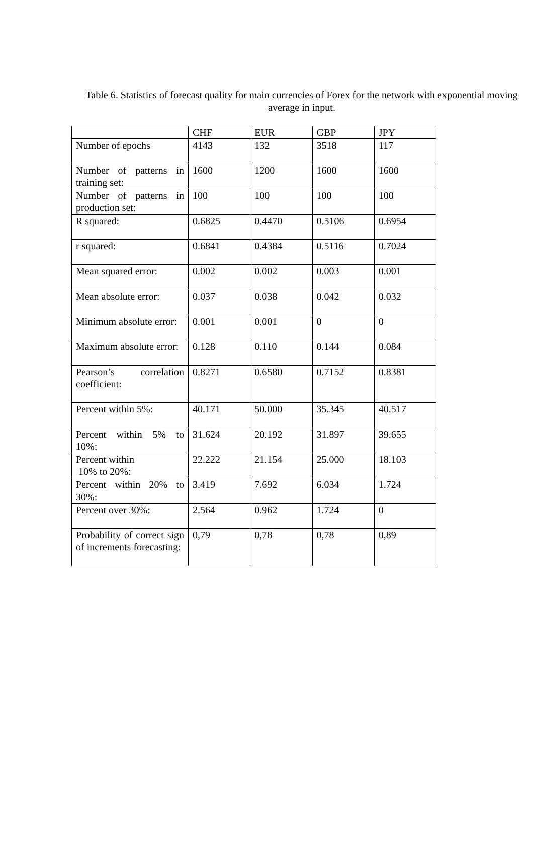Table 6. Statistics of forecast quality for main currencies of Forex for the network with exponential moving average in input.
| | CHF | EUR | GBP | JPY |
| --- | --- | --- | --- | --- |
| Number of epochs | 4143 | 132 | 3518 | 117 |
| Number of patterns in training set: | 1600 | 1200 | 1600 | 1600 |
| Number of patterns in production set: | 100 | 100 | 100 | 100 |
| R squared: | 0.6825 | 0.4470 | 0.5106 | 0.6954 |
| r squared: | 0.6841 | 0.4384 | 0.5116 | 0.7024 |
| Mean squared error: | 0.002 | 0.002 | 0.003 | 0.001 |
| Mean absolute error: | 0.037 | 0.038 | 0.042 | 0.032 |
| Minimum absolute error: | 0.001 | 0.001 | 0 | 0 |
| Maximum absolute error: | 0.128 | 0.110 | 0.144 | 0.084 |
| Pearson’s correlation coefficient: | 0.8271 | 0.6580 | 0.7152 | 0.8381 |
| Percent within 5%: | 40.171 | 50.000 | 35.345 | 40.517 |
| Percent within 5% to 10%: | 31.624 | 20.192 | 31.897 | 39.655 |
| Percent within 10% to 20%: | 22.222 | 21.154 | 25.000 | 18.103 |
| Percent within 20% to 30%: | 3.419 | 7.692 | 6.034 | 1.724 |
| Percent over 30%: | 2.564 | 0.962 | 1.724 | 0 |
| Probability of correct sign of increments forecasting: | 0,79 | 0,78 | 0,78 | 0,89 |